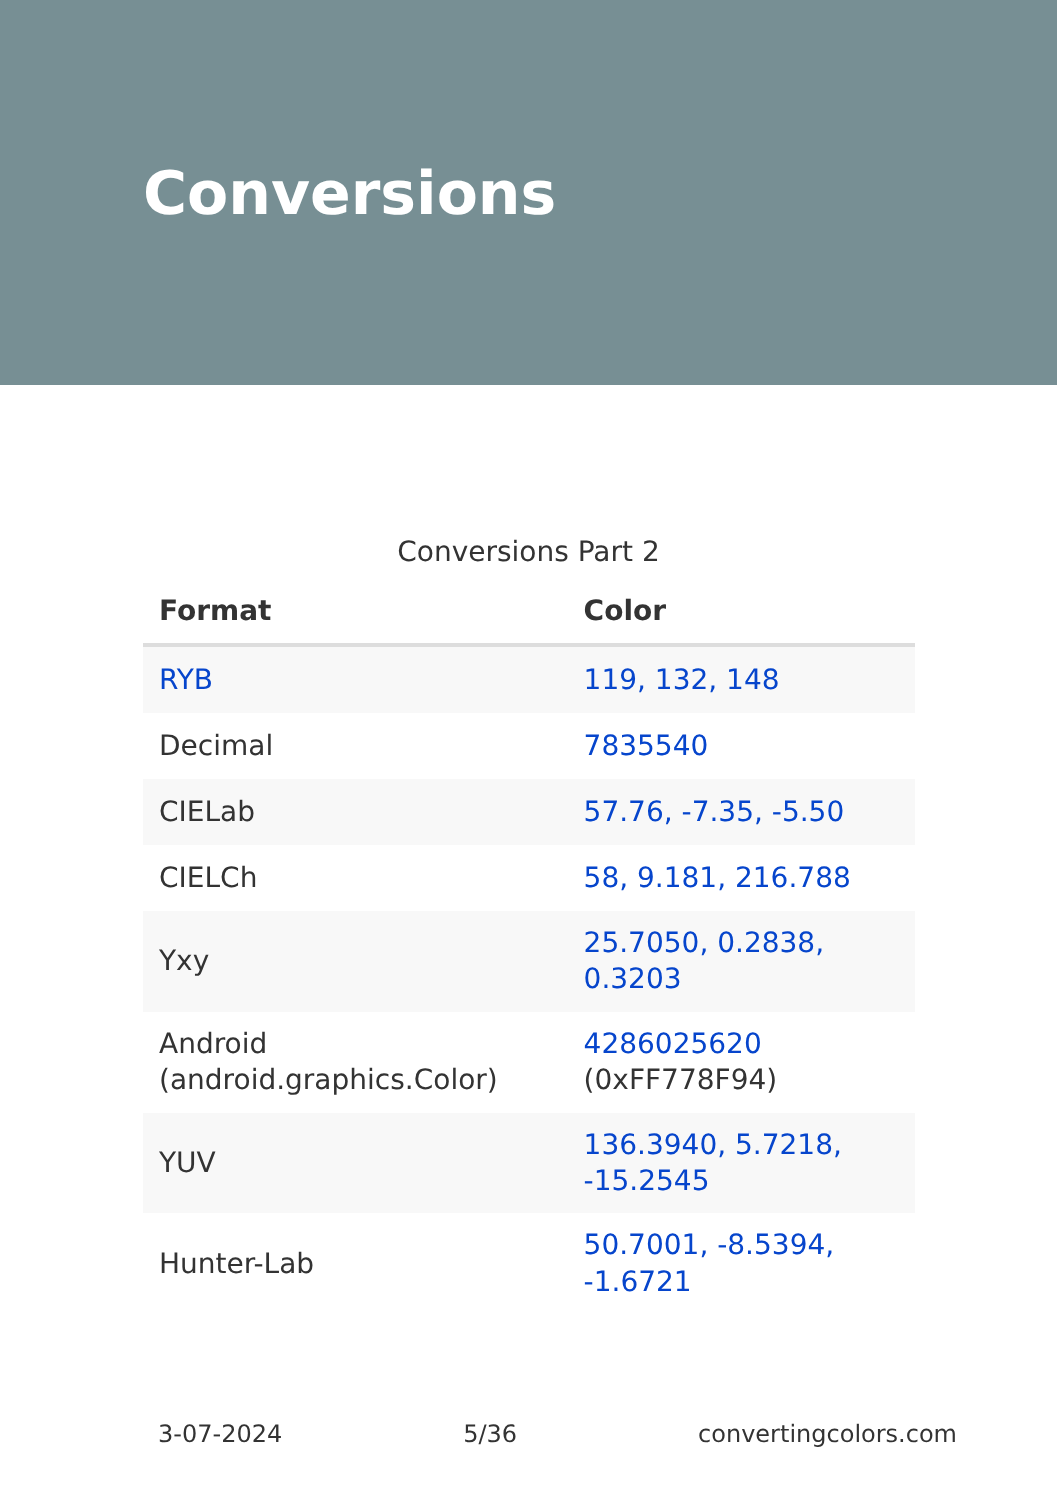Conversions
Conversions Part 2
| Format | Color |
| --- | --- |
| RYB | 119, 132, 148 |
| Decimal | 7835540 |
| CIELab | 57.76, -7.35, -5.50 |
| CIELCh | 58, 9.181, 216.788 |
| Yxy | 25.7050, 0.2838, 0.3203 |
| Android (android.graphics.Color) | 4286025620 (0xFF778F94) |
| YUV | 136.3940, 5.7218, -15.2545 |
| Hunter-Lab | 50.7001, -8.5394, -1.6721 |
3-07-2024 5/36 convertingcolors.com